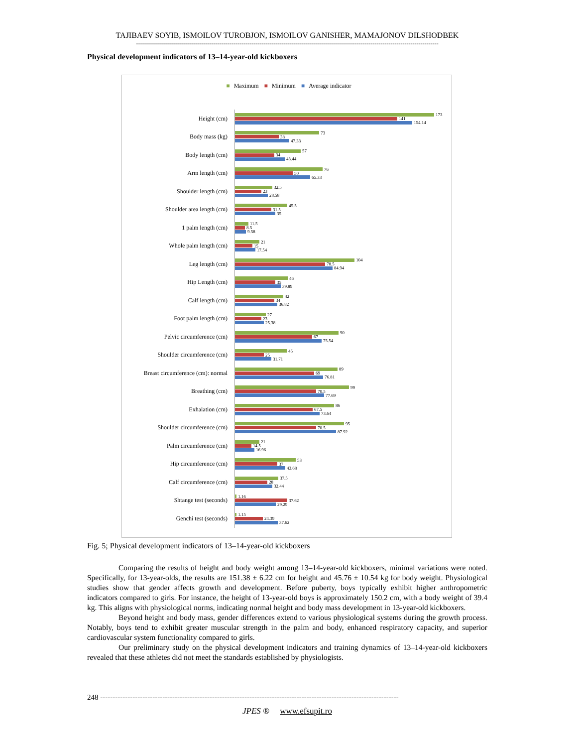TAJIBAEV SOYIB, ISMOILOV TUROBJON, ISMOILOV GANISHER, MAMAJONOV DILSHODBEK
--------------------------------------------------------------------------------------------------------------------------------------------------------
Physical development indicators of 13–14-year-old kickboxers
■ Maximum ■ Minimum ■ Average indicator
Height (cm)
173
141
154.14
Body mass (kg)
73
38
47.33
Body length (cm)
57
34
43.44
Arm length (cm)
76
50
65.33
Shoulder length (cm)
32.5
23
28.58
Shoulder area length (cm)
45.5
31.5
35
1 palm length (cm)
11.5
8.5
9.58
Whole palm length (cm)
21
15
17.54
Leg length (cm)
104
78.5
84.94
Hip Length (cm)
46
35
39.89
Calf length (cm)
42
34
36.82
Foot palm length (cm)
27
23
25.38
Pelvic circumference (cm)
90
67
75.54
Shoulder circumference (cm)
45
25
31.71
Breast circumference (cm): normal
89
69
76.81
Breathing (cm)
99
70.5
77.69
Exhalation (cm)
86
67.5
73.64
Shoulder circumference (cm)
95
70.5
87.92
Palm circumference (cm)
21
14.5
16.96
Hip circumference (cm)
53
37
43.68
Calf circumference (cm)
37.5
28
32.44
Shtange test (seconds)
1.16
37.62
29.29
Genchi test (seconds)
1.15
24.39
37.62
Fig. 5; Physical development indicators of 13–14-year-old kickboxers
Comparing the results of height and body weight among 13–14-year-old kickboxers, minimal variations were noted. Specifically, for 13-year-olds, the results are 151.38 ± 6.22 cm for height and 45.76 ± 10.54 kg for body weight. Physiological studies show that gender affects growth and development. Before puberty, boys typically exhibit higher anthropometric indicators compared to girls. For instance, the height of 13-year-old boys is approximately 150.2 cm, with a body weight of 39.4 kg. This aligns with physiological norms, indicating normal height and body mass development in 13-year-old kickboxers.
Beyond height and body mass, gender differences extend to various physiological systems during the growth process. Notably, boys tend to exhibit greater muscular strength in the palm and body, enhanced respiratory capacity, and superior cardiovascular system functionality compared to girls.
Our preliminary study on the physical development indicators and training dynamics of 13–14-year-old kickboxers revealed that these athletes did not meet the standards established by physiologists.
248 ------------------------------------------------------------------------------------------------------------------------
JPES ® www.efsupit.ro